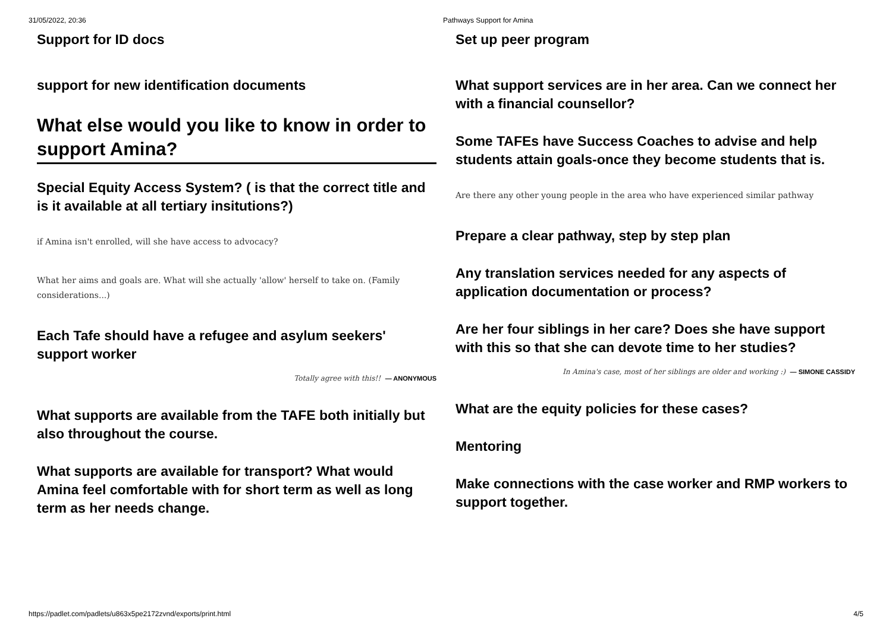31/05/2022, 20:36 Pathways Support for Amina
Support for ID docs
support for new identification documents
What else would you like to know in order to support Amina?
Special Equity Access System? ( is that the correct title and is it available at all tertiary insitutions?)
if Amina isn't enrolled, will she have access to advocacy?
What her aims and goals are. What will she actually 'allow' herself to take on. (Family considerations...)
Each Tafe should have a refugee and asylum seekers' support worker
Totally agree with this!! — ANONYMOUS
What supports are available from the TAFE both initially but also throughout the course.
What supports are available for transport? What would Amina feel comfortable with for short term as well as long term as her needs change.
Set up peer program
What support services are in her area. Can we connect her with a financial counsellor?
Some TAFEs have Success Coaches to advise and help students attain goals-once they become students that is.
Are there any other young people in the area who have experienced similar pathway
Prepare a clear pathway, step by step plan
Any translation services needed for any aspects of application documentation or process?
Are her four siblings in her care? Does she have support with this so that she can devote time to her studies?
In Amina's case, most of her siblings are older and working :) — SIMONE CASSIDY
What are the equity policies for these cases?
Mentoring
Make connections with the case worker and RMP workers to support together.
https://padlet.com/padlets/u863x5pe2172zvnd/exports/print.html 4/5